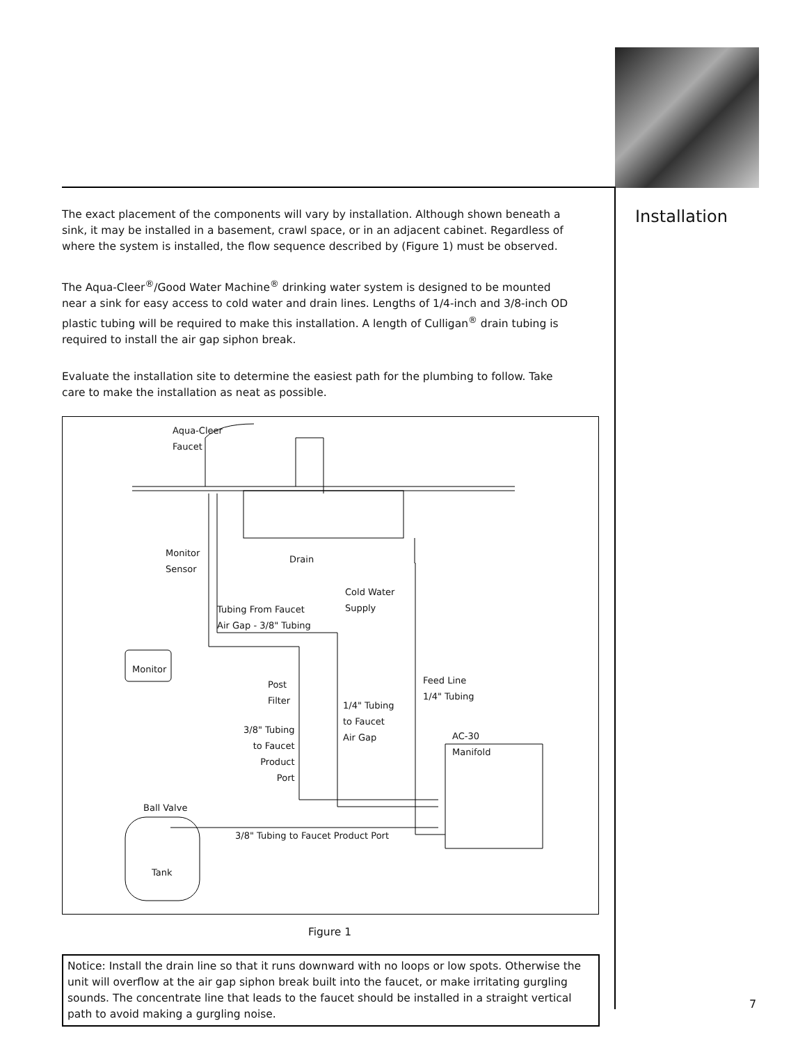Installation
The exact placement of the components will vary by installation. Although shown beneath a sink, it may be installed in a basement, crawl space, or in an adjacent cabinet. Regardless of where the system is installed, the flow sequence described by (Figure 1) must be observed.
The Aqua-Cleer<sup>®</sup>/Good Water Machine<sup>®</sup> drinking water system is designed to be mounted near a sink for easy access to cold water and drain lines. Lengths of 1/4-inch and 3/8-inch OD plastic tubing will be required to make this installation. A length of Culligan<sup>®</sup> drain tubing is required to install the air gap siphon break.
Evaluate the installation site to determine the easiest path for the plumbing to follow. Take care to make the installation as neat as possible.
Aqua-Cleer
Faucet
Monitor
Sensor Drain
Cold Water
Supply
Tubing From Faucet
Air Gap - 3/8" Tubing
Monitor
Post
Filter
Feed Line
1/4" Tubing
1/4" Tubing
to Faucet
Air Gap 3/8" Tubing
to Faucet
Product
Port
AC-30
Manifold
Ball Valve
3/8" Tubing to Faucet Product Port
Tank
Figure 1
Notice: Install the drain line so that it runs downward with no loops or low spots. Otherwise the unit will overflow at the air gap siphon break built into the faucet, or make irritating gurgling sounds. The concentrate line that leads to the faucet should be installed in a straight vertical path to avoid making a gurgling noise.
7